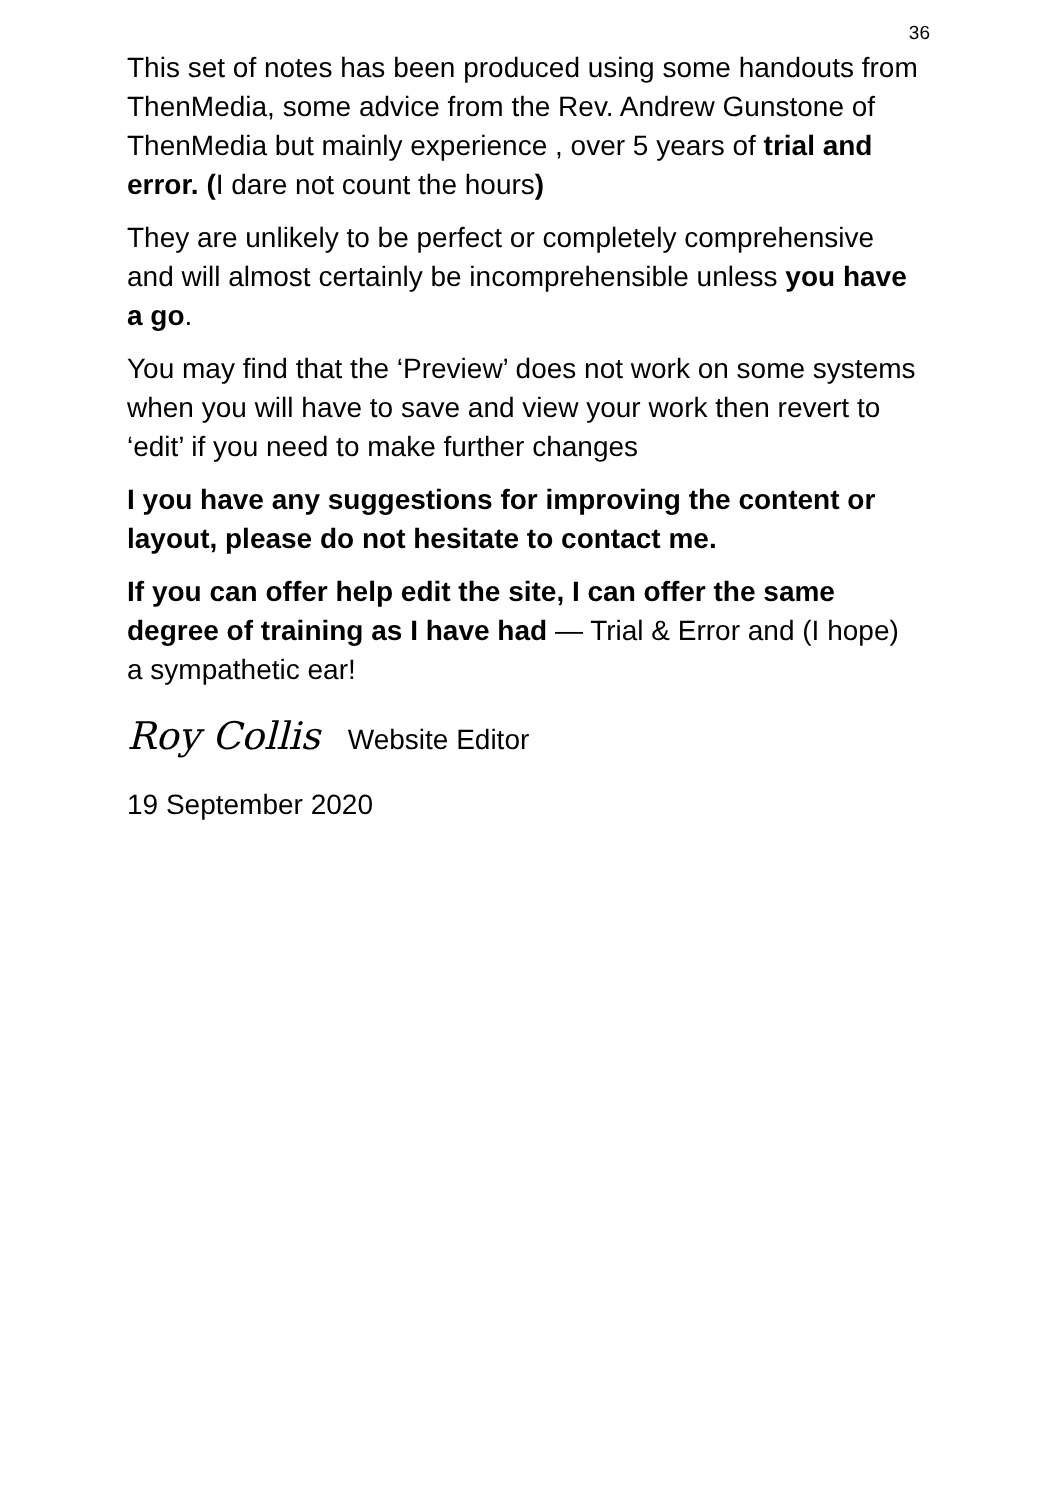36
This set of notes has been produced using some handouts from ThenMedia, some advice from the Rev. Andrew Gunstone of ThenMedia but mainly experience , over 5 years of trial and error. (I dare not count the hours)
They are unlikely to be perfect or completely comprehensive and will almost certainly be incomprehensible unless you have a go.
You may find that the ‘Preview’ does not work on some systems when you will have to save and view your work then revert to ‘edit’ if you need to make further changes
I you have any suggestions for improving the content or layout, please do not hesitate to contact me.
If you can offer help edit the site, I can offer the same degree of training as I have had — Trial & Error and (I hope) a sympathetic ear!
Roy Collis Website Editor
19 September 2020